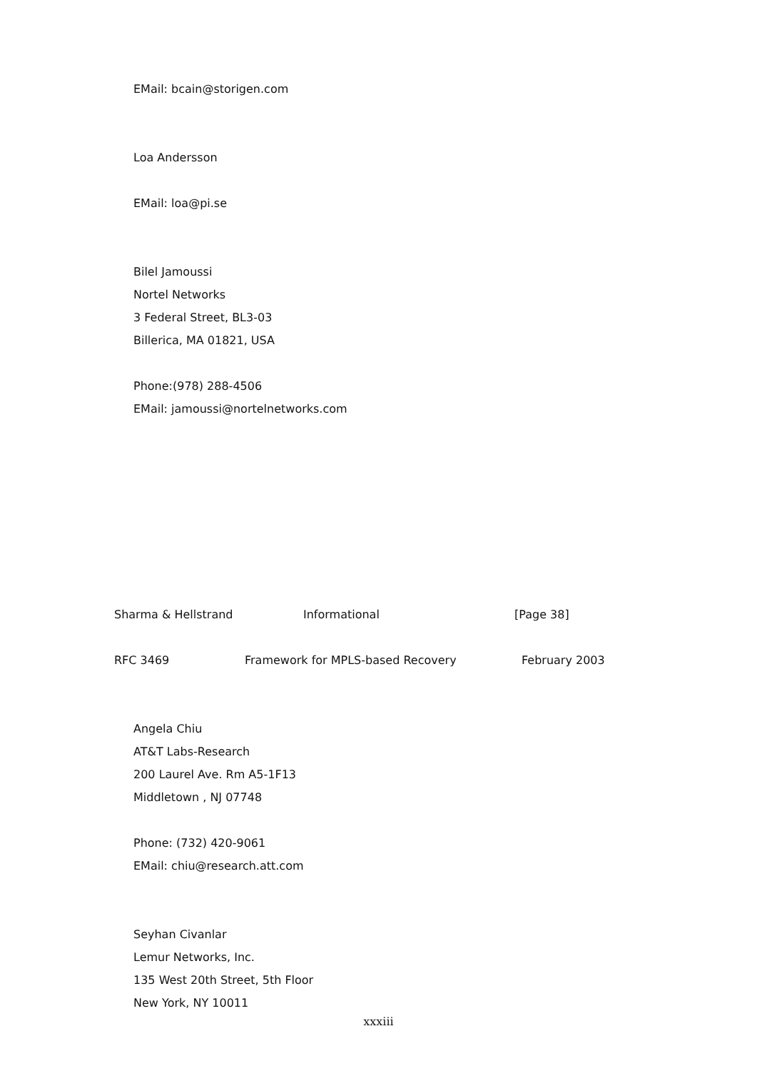EMail: bcain@storigen.com
Loa Andersson
EMail: loa@pi.se
Bilel Jamoussi
Nortel Networks
3 Federal Street, BL3-03
Billerica, MA 01821, USA
Phone:(978) 288-4506
EMail: jamoussi@nortelnetworks.com
Sharma & Hellstrand Informational [Page 38]
RFC 3469 Framework for MPLS-based Recovery February 2003
Angela Chiu
AT&T Labs-Research
200 Laurel Ave. Rm A5-1F13
Middletown , NJ 07748
Phone: (732) 420-9061
EMail: chiu@research.att.com
Seyhan Civanlar
Lemur Networks, Inc.
135 West 20th Street, 5th Floor
New York, NY 10011
xxxiii